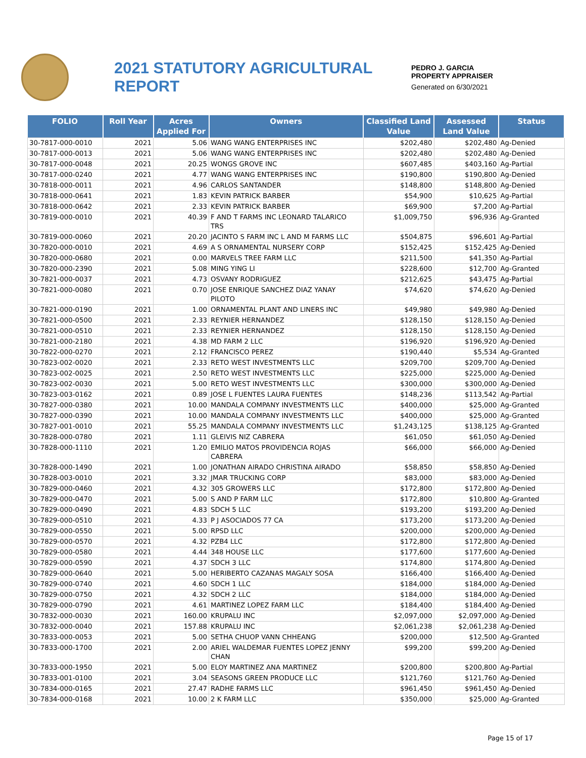2021 STATUTORY AGRICULTURAL REPORT
PEDRO J. GARCIA
PROPERTY APPRAISER
Generated on 6/30/2021
| FOLIO | Roll Year | Acres Applied For | Owners | Classified Land Value | Assessed Land Value | Status |
| --- | --- | --- | --- | --- | --- | --- |
| 30-7817-000-0010 | 2021 | 5.06 | WANG WANG ENTERPRISES INC | $202,480 | $202,480 | Ag-Denied |
| 30-7817-000-0013 | 2021 | 5.06 | WANG WANG ENTERPRISES INC | $202,480 | $202,480 | Ag-Denied |
| 30-7817-000-0048 | 2021 | 20.25 | WONGS GROVE INC | $607,485 | $403,160 | Ag-Partial |
| 30-7817-000-0240 | 2021 | 4.77 | WANG WANG ENTERPRISES INC | $190,800 | $190,800 | Ag-Denied |
| 30-7818-000-0011 | 2021 | 4.96 | CARLOS SANTANDER | $148,800 | $148,800 | Ag-Denied |
| 30-7818-000-0641 | 2021 | 1.83 | KEVIN PATRICK BARBER | $54,900 | $10,625 | Ag-Partial |
| 30-7818-000-0642 | 2021 | 2.33 | KEVIN PATRICK BARBER | $69,900 | $7,200 | Ag-Partial |
| 30-7819-000-0010 | 2021 | 40.39 | F AND T FARMS INC LEONARD TALARICO TRS | $1,009,750 | $96,936 | Ag-Granted |
| 30-7819-000-0060 | 2021 | 20.20 | JACINTO S FARM INC L AND M FARMS LLC | $504,875 | $96,601 | Ag-Partial |
| 30-7820-000-0010 | 2021 | 4.69 | A S ORNAMENTAL NURSERY CORP | $152,425 | $152,425 | Ag-Denied |
| 30-7820-000-0680 | 2021 | 0.00 | MARVELS TREE FARM LLC | $211,500 | $41,350 | Ag-Partial |
| 30-7820-000-2390 | 2021 | 5.08 | MING YING LI | $228,600 | $12,700 | Ag-Granted |
| 30-7821-000-0037 | 2021 | 4.73 | OSVANY RODRIGUEZ | $212,625 | $43,475 | Ag-Partial |
| 30-7821-000-0080 | 2021 | 0.70 | JOSE ENRIQUE SANCHEZ DIAZ YANAY PILOTO | $74,620 | $74,620 | Ag-Denied |
| 30-7821-000-0190 | 2021 | 1.00 | ORNAMENTAL PLANT AND LINERS INC | $49,980 | $49,980 | Ag-Denied |
| 30-7821-000-0500 | 2021 | 2.33 | REYNIER HERNANDEZ | $128,150 | $128,150 | Ag-Denied |
| 30-7821-000-0510 | 2021 | 2.33 | REYNIER HERNANDEZ | $128,150 | $128,150 | Ag-Denied |
| 30-7821-000-2180 | 2021 | 4.38 | MD FARM 2 LLC | $196,920 | $196,920 | Ag-Denied |
| 30-7822-000-0270 | 2021 | 2.12 | FRANCISCO PEREZ | $190,440 | $5,534 | Ag-Granted |
| 30-7823-002-0020 | 2021 | 2.33 | RETO WEST INVESTMENTS LLC | $209,700 | $209,700 | Ag-Denied |
| 30-7823-002-0025 | 2021 | 2.50 | RETO WEST INVESTMENTS LLC | $225,000 | $225,000 | Ag-Denied |
| 30-7823-002-0030 | 2021 | 5.00 | RETO WEST INVESTMENTS LLC | $300,000 | $300,000 | Ag-Denied |
| 30-7823-003-0162 | 2021 | 0.89 | JOSE L FUENTES LAURA FUENTES | $148,236 | $113,542 | Ag-Partial |
| 30-7827-000-0380 | 2021 | 10.00 | MANDALA COMPANY INVESTMENTS LLC | $400,000 | $25,000 | Ag-Granted |
| 30-7827-000-0390 | 2021 | 10.00 | MANDALA COMPANY INVESTMENTS LLC | $400,000 | $25,000 | Ag-Granted |
| 30-7827-001-0010 | 2021 | 55.25 | MANDALA COMPANY INVESTMENTS LLC | $1,243,125 | $138,125 | Ag-Granted |
| 30-7828-000-0780 | 2021 | 1.11 | GLEIVIS NIZ CABRERA | $61,050 | $61,050 | Ag-Denied |
| 30-7828-000-1110 | 2021 | 1.20 | EMILIO MATOS PROVIDENCIA ROJAS CABRERA | $66,000 | $66,000 | Ag-Denied |
| 30-7828-000-1490 | 2021 | 1.00 | JONATHAN AIRADO CHRISTINA AIRADO | $58,850 | $58,850 | Ag-Denied |
| 30-7828-003-0010 | 2021 | 3.32 | JMAR TRUCKING CORP | $83,000 | $83,000 | Ag-Denied |
| 30-7829-000-0460 | 2021 | 4.32 | 305 GROWERS LLC | $172,800 | $172,800 | Ag-Denied |
| 30-7829-000-0470 | 2021 | 5.00 | S AND P FARM LLC | $172,800 | $10,800 | Ag-Granted |
| 30-7829-000-0490 | 2021 | 4.83 | SDCH 5 LLC | $193,200 | $193,200 | Ag-Denied |
| 30-7829-000-0510 | 2021 | 4.33 | P J ASOCIADOS 77 CA | $173,200 | $173,200 | Ag-Denied |
| 30-7829-000-0550 | 2021 | 5.00 | RPSD LLC | $200,000 | $200,000 | Ag-Denied |
| 30-7829-000-0570 | 2021 | 4.32 | PZB4 LLC | $172,800 | $172,800 | Ag-Denied |
| 30-7829-000-0580 | 2021 | 4.44 | 348 HOUSE LLC | $177,600 | $177,600 | Ag-Denied |
| 30-7829-000-0590 | 2021 | 4.37 | SDCH 3 LLC | $174,800 | $174,800 | Ag-Denied |
| 30-7829-000-0640 | 2021 | 5.00 | HERIBERTO CAZANAS MAGALY SOSA | $166,400 | $166,400 | Ag-Denied |
| 30-7829-000-0740 | 2021 | 4.60 | SDCH 1 LLC | $184,000 | $184,000 | Ag-Denied |
| 30-7829-000-0750 | 2021 | 4.32 | SDCH 2 LLC | $184,000 | $184,000 | Ag-Denied |
| 30-7829-000-0790 | 2021 | 4.61 | MARTINEZ LOPEZ FARM LLC | $184,400 | $184,400 | Ag-Denied |
| 30-7832-000-0030 | 2021 | 160.00 | KRUPALU INC | $2,097,000 | $2,097,000 | Ag-Denied |
| 30-7832-000-0040 | 2021 | 157.88 | KRUPALU INC | $2,061,238 | $2,061,238 | Ag-Denied |
| 30-7833-000-0053 | 2021 | 5.00 | SETHA CHUOP VANN CHHEANG | $200,000 | $12,500 | Ag-Granted |
| 30-7833-000-1700 | 2021 | 2.00 | ARIEL WALDEMAR FUENTES LOPEZ JENNY CHAN | $99,200 | $99,200 | Ag-Denied |
| 30-7833-000-1950 | 2021 | 5.00 | ELOY MARTINEZ ANA MARTINEZ | $200,800 | $200,800 | Ag-Partial |
| 30-7833-001-0100 | 2021 | 3.04 | SEASONS GREEN PRODUCE LLC | $121,760 | $121,760 | Ag-Denied |
| 30-7834-000-0165 | 2021 | 27.47 | RADHE FARMS LLC | $961,450 | $961,450 | Ag-Denied |
| 30-7834-000-0168 | 2021 | 10.00 | 2 K FARM LLC | $350,000 | $25,000 | Ag-Granted |
Page 15 of 17